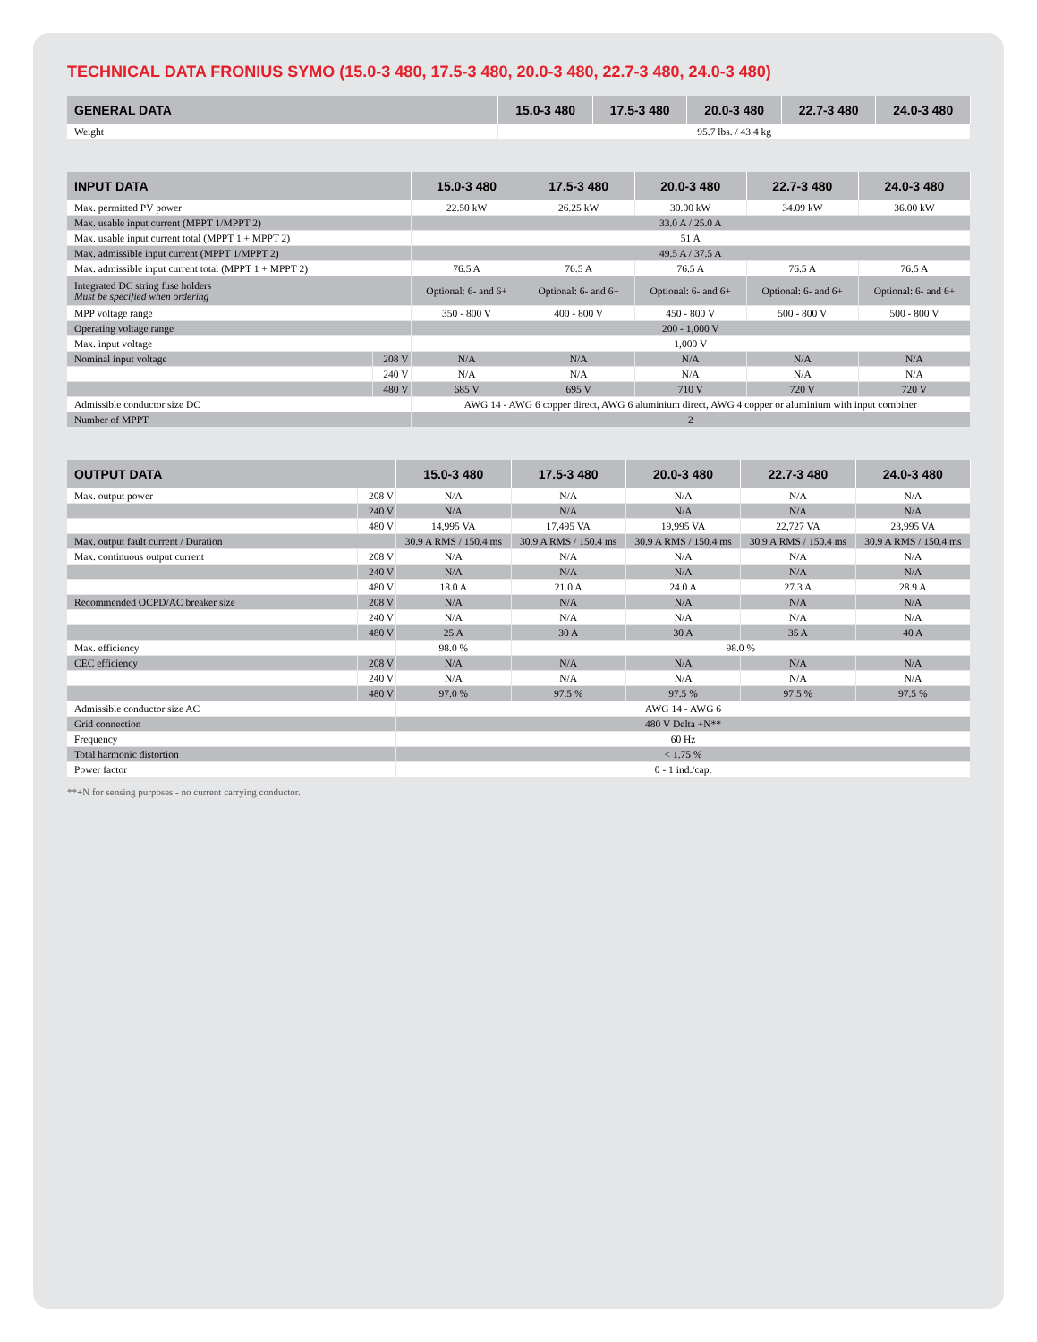TECHNICAL DATA FRONIUS SYMO (15.0-3 480, 17.5-3 480, 20.0-3 480, 22.7-3 480, 24.0-3 480)
| GENERAL DATA | 15.0-3 480 | 17.5-3 480 | 20.0-3 480 | 22.7-3 480 | 24.0-3 480 |
| --- | --- | --- | --- | --- | --- |
| Weight | 95.7 lbs. / 43.4 kg | | | | |
| INPUT DATA | | 15.0-3 480 | 17.5-3 480 | 20.0-3 480 | 22.7-3 480 | 24.0-3 480 |
| --- | --- | --- | --- | --- | --- | --- |
| Max. permitted PV power | | 22.50 kW | 26.25 kW | 30.00 kW | 34.09 kW | 36.00 kW |
| Max. usable input current (MPPT 1/MPPT 2) | | 33.0 A / 25.0 A | | | | |
| Max. usable input current total (MPPT 1 + MPPT 2) | | 51 A | | | | |
| Max. admissible input current (MPPT 1/MPPT 2) | | 49.5 A / 37.5 A | | | | |
| Max. admissible input current total (MPPT 1 + MPPT 2) | | 76.5 A | 76.5 A | 76.5 A | 76.5 A | 76.5 A |
| Integrated DC string fuse holders Must be specified when ordering | | Optional: 6- and 6+ | Optional: 6- and 6+ | Optional: 6- and 6+ | Optional: 6- and 6+ | Optional: 6- and 6+ |
| MPP voltage range | | 350 - 800 V | 400 - 800 V | 450 - 800 V | 500 - 800 V | 500 - 800 V |
| Operating voltage range | | 200 - 1,000 V | | | | |
| Max. input voltage | | 1,000 V | | | | |
| Nominal input voltage | 208 V | N/A | N/A | N/A | N/A | N/A |
| | 240 V | N/A | N/A | N/A | N/A | N/A |
| | 480 V | 685 V | 695 V | 710 V | 720 V | 720 V |
| Admissible conductor size DC | | AWG 14 - AWG 6 copper direct, AWG 6 aluminium direct, AWG 4 copper or aluminium with input combiner | | | | |
| Number of MPPT | | 2 | | | | |
| OUTPUT DATA | | 15.0-3 480 | 17.5-3 480 | 20.0-3 480 | 22.7-3 480 | 24.0-3 480 |
| --- | --- | --- | --- | --- | --- | --- |
| Max. output power | 208 V | N/A | N/A | N/A | N/A | N/A |
| | 240 V | N/A | N/A | N/A | N/A | N/A |
| | 480 V | 14,995 VA | 17,495 VA | 19,995 VA | 22,727 VA | 23,995 VA |
| Max. output fault current / Duration | | 30.9 A RMS / 150.4 ms | 30.9 A RMS / 150.4 ms | 30.9 A RMS / 150.4 ms | 30.9 A RMS / 150.4 ms | 30.9 A RMS / 150.4 ms |
| Max. continuous output current | 208 V | N/A | N/A | N/A | N/A | N/A |
| | 240 V | N/A | N/A | N/A | N/A | N/A |
| | 480 V | 18.0 A | 21.0 A | 24.0 A | 27.3 A | 28.9 A |
| Recommended OCPD/AC breaker size | 208 V | N/A | N/A | N/A | N/A | N/A |
| | 240 V | N/A | N/A | N/A | N/A | N/A |
| | 480 V | 25 A | 30 A | 30 A | 35 A | 40 A |
| Max. efficiency | | 98.0 % | 98.0 % | | | |
| CEC efficiency | 208 V | N/A | N/A | N/A | N/A | N/A |
| | 240 V | N/A | N/A | N/A | N/A | N/A |
| | 480 V | 97.0 % | 97.5 % | 97.5 % | 97.5 % | 97.5 % |
| Admissible conductor size AC | | AWG 14 - AWG 6 | | | | |
| Grid connection | | 480 V Delta +N** | | | | |
| Frequency | | 60 Hz | | | | |
| Total harmonic distortion | | < 1.75 % | | | | |
| Power factor | | 0 - 1 ind./cap. | | | | |
**+N for sensing purposes - no current carrying conductor.